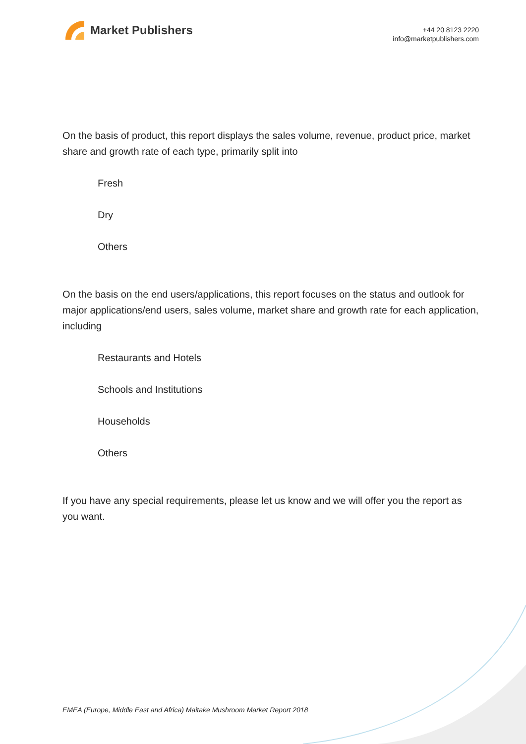Market Publishers
+44 20 8123 2220
info@marketpublishers.com
On the basis of product, this report displays the sales volume, revenue, product price, market share and growth rate of each type, primarily split into
Fresh
Dry
Others
On the basis on the end users/applications, this report focuses on the status and outlook for major applications/end users, sales volume, market share and growth rate for each application, including
Restaurants and Hotels
Schools and Institutions
Households
Others
If you have any special requirements, please let us know and we will offer you the report as you want.
EMEA (Europe, Middle East and Africa) Maitake Mushroom Market Report 2018